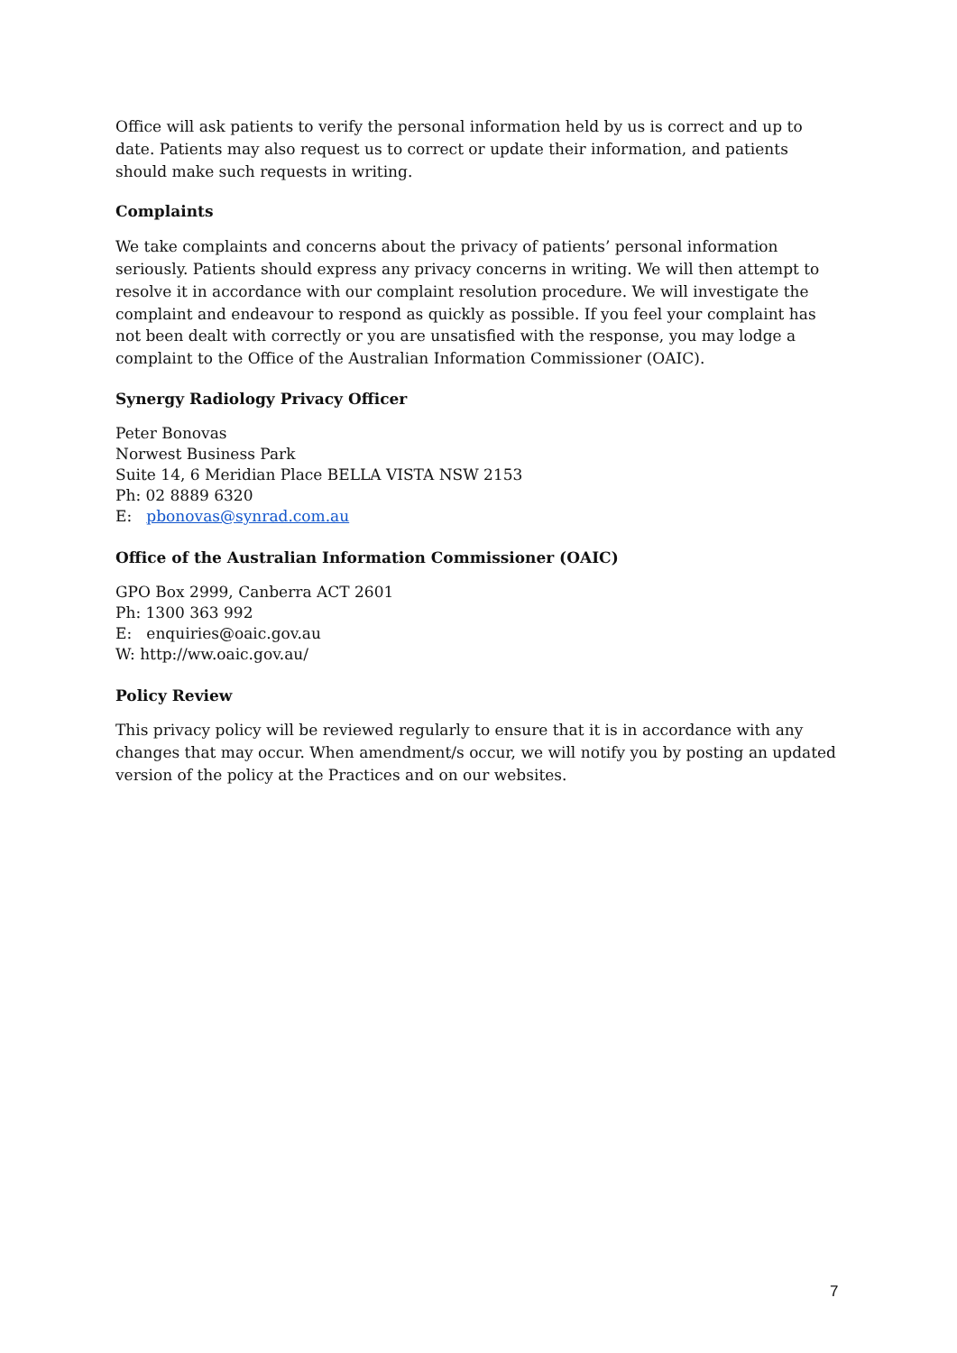Office will ask patients to verify the personal information held by us is correct and up to date. Patients may also request us to correct or update their information, and patients should make such requests in writing.
Complaints
We take complaints and concerns about the privacy of patients’ personal information seriously. Patients should express any privacy concerns in writing. We will then attempt to resolve it in accordance with our complaint resolution procedure. We will investigate the complaint and endeavour to respond as quickly as possible. If you feel your complaint has not been dealt with correctly or you are unsatisfied with the response, you may lodge a complaint to the Office of the Australian Information Commissioner (OAIC).
Synergy Radiology Privacy Officer
Peter Bonovas
Norwest Business Park
Suite 14, 6 Meridian Place BELLA VISTA NSW 2153
Ph: 02 8889 6320
E: pbonovas@synrad.com.au
Office of the Australian Information Commissioner (OAIC)
GPO Box 2999, Canberra ACT 2601
Ph: 1300 363 992
E: enquiries@oaic.gov.au
W: http://ww.oaic.gov.au/
Policy Review
This privacy policy will be reviewed regularly to ensure that it is in accordance with any changes that may occur. When amendment/s occur, we will notify you by posting an updated version of the policy at the Practices and on our websites.
7